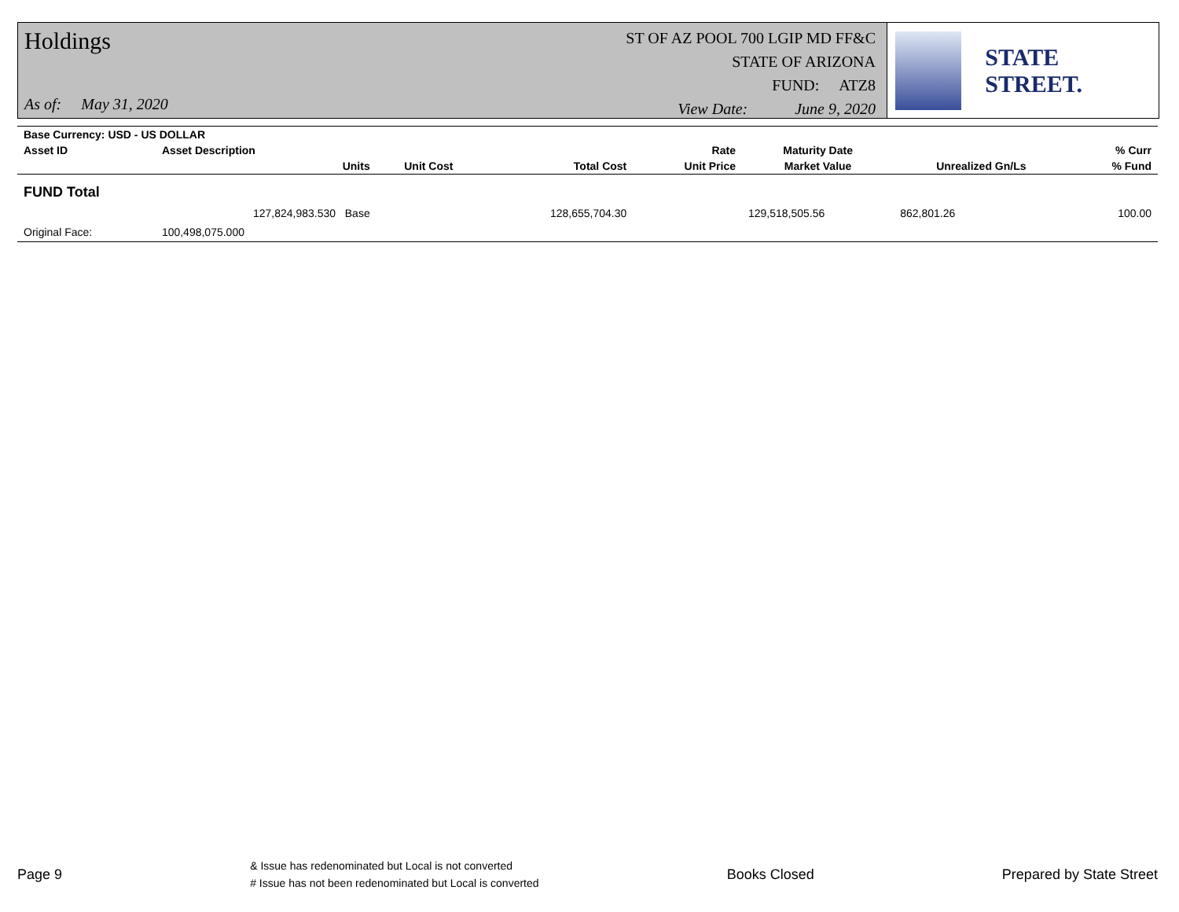Holdings
As of: May 31, 2020
ST OF AZ POOL 700 LGIP MD FF&C
STATE OF ARIZONA
FUND: ATZ8
View Date: June 9, 2020
STATE STREET.
| Base Currency: USD - US DOLLAR | | | | | | | |
| --- | --- | --- | --- | --- | --- | --- | --- |
| Asset ID | Asset Description | | | Rate | Maturity Date | | % Curr |
| | Units | Unit Cost | Total Cost | Unit Price | Market Value | Unrealized Gn/Ls | % Fund |
| FUND Total | | | | | | | |
| | 127,824,983.530 Base | | 128,655,704.30 | | 129,518,505.56 | 862,801.26 | 100.00 |
| Original Face: | 100,498,075.000 | | | | | | |
Page 9
& Issue has redenominated but Local is not converted
# Issue has not been redenominated but Local is converted
Books Closed Prepared by State Street